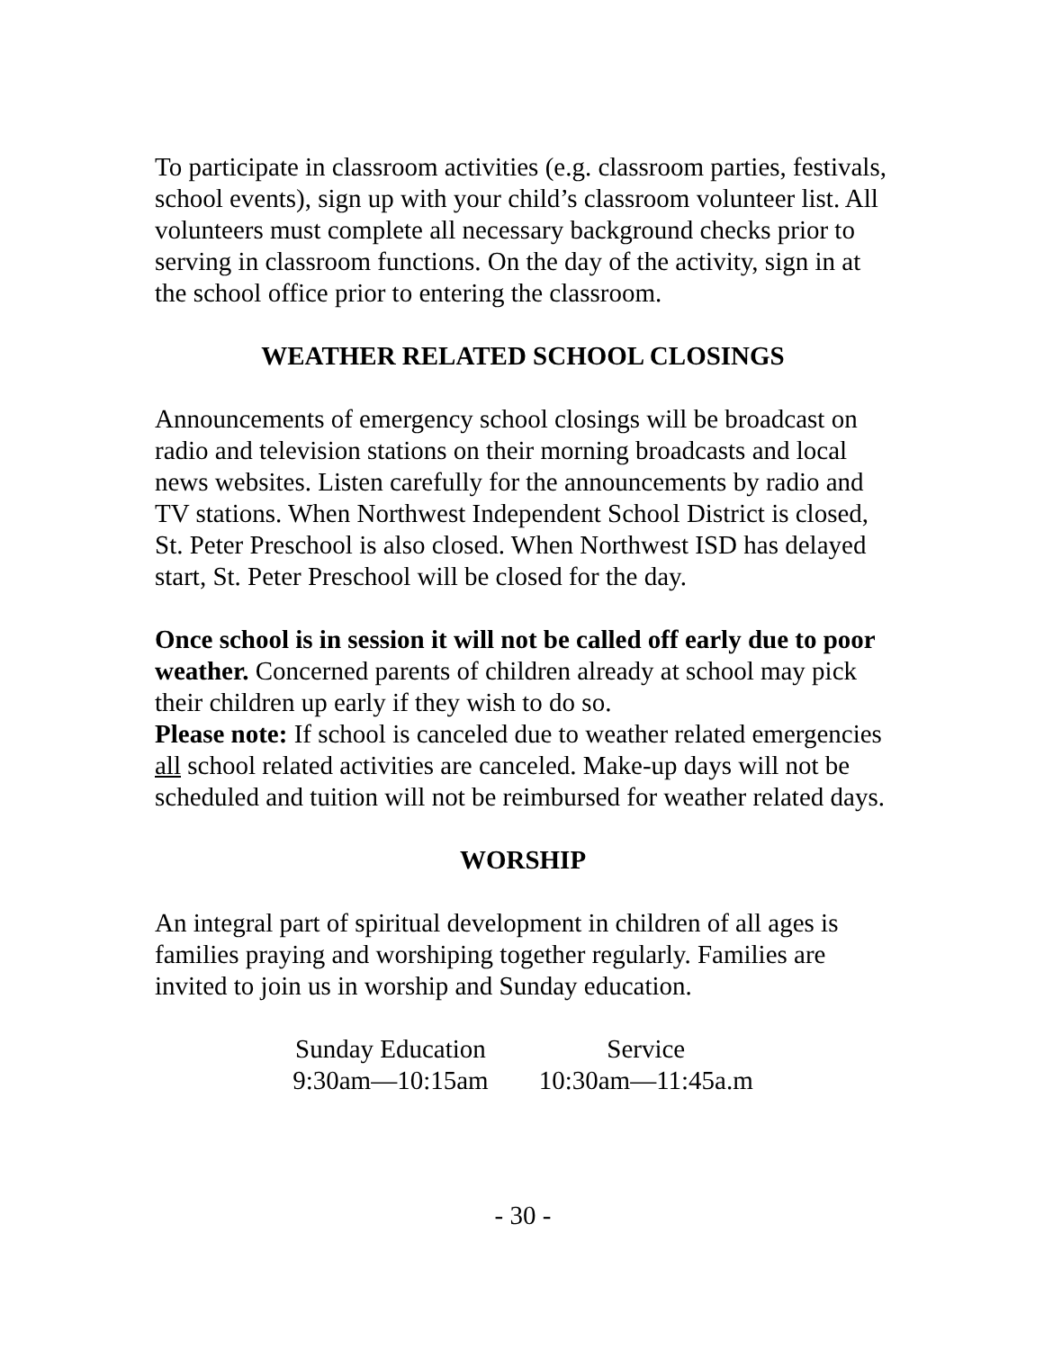To participate in classroom activities (e.g. classroom parties, festivals, school events), sign up with your child’s classroom volunteer list. All volunteers must complete all necessary background checks prior to serving in classroom functions. On the day of the activity, sign in at the school office prior to entering the classroom.
WEATHER RELATED SCHOOL CLOSINGS
Announcements of emergency school closings will be broadcast on radio and television stations on their morning broadcasts and local news websites. Listen carefully for the announcements by radio and TV stations. When Northwest Independent School District is closed, St. Peter Preschool is also closed. When Northwest ISD has delayed start, St. Peter Preschool will be closed for the day.
Once school is in session it will not be called off early due to poor weather. Concerned parents of children already at school may pick their children up early if they wish to do so.
Please note: If school is canceled due to weather related emergencies all school related activities are canceled. Make-up days will not be scheduled and tuition will not be reimbursed for weather related days.
WORSHIP
An integral part of spiritual development in children of all ages is families praying and worshiping together regularly. Families are invited to join us in worship and Sunday education.
| Sunday Education | Service |
| 9:30am—10:15am | 10:30am—11:45a.m |
- 30 -